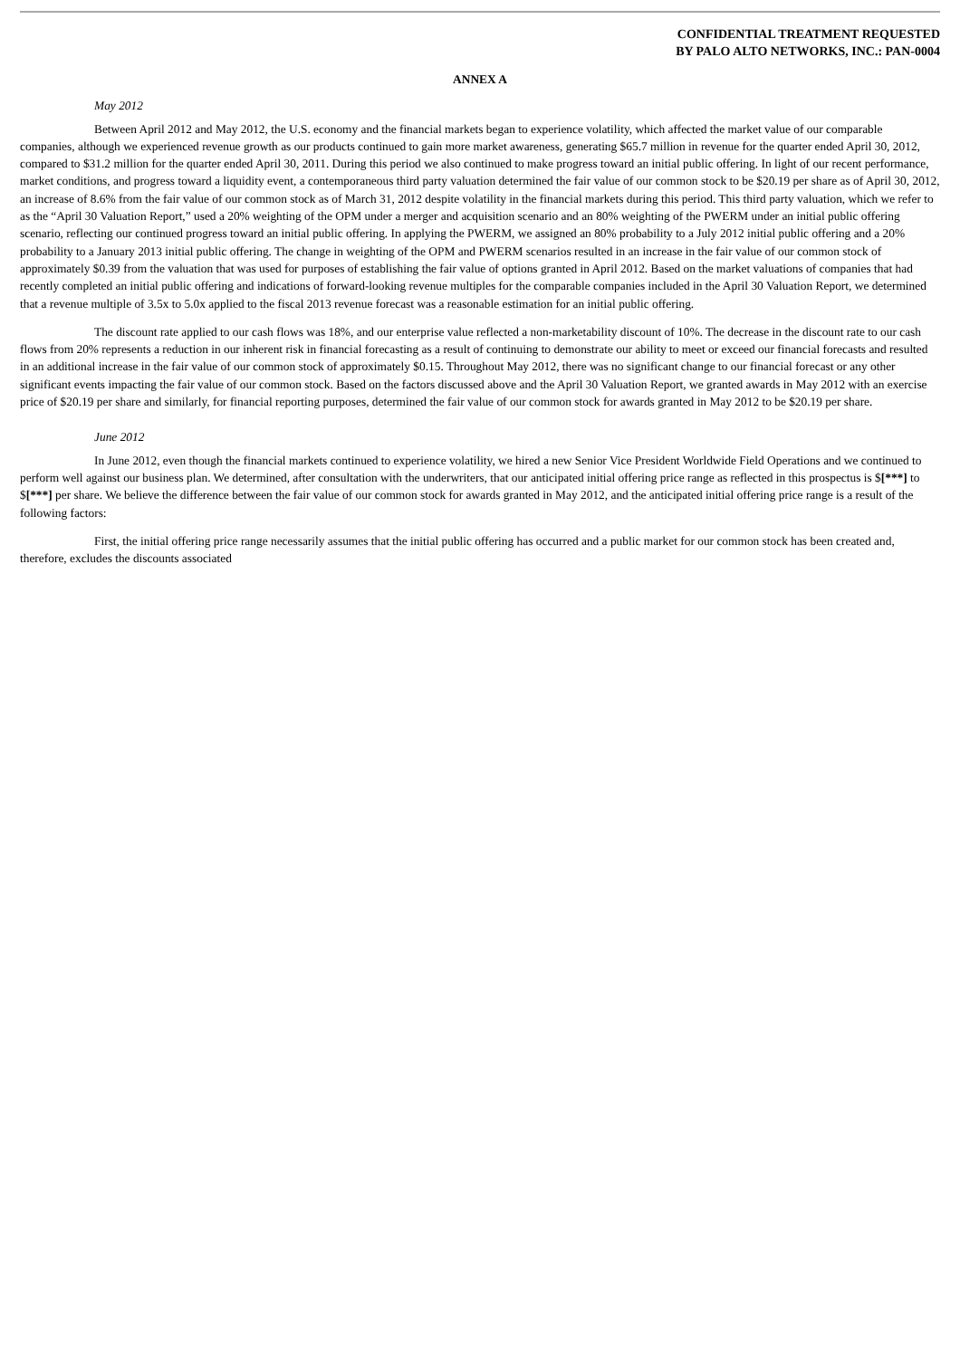CONFIDENTIAL TREATMENT REQUESTED
BY PALO ALTO NETWORKS, INC.: PAN-0004
ANNEX A
May 2012
Between April 2012 and May 2012, the U.S. economy and the financial markets began to experience volatility, which affected the market value of our comparable companies, although we experienced revenue growth as our products continued to gain more market awareness, generating $65.7 million in revenue for the quarter ended April 30, 2012, compared to $31.2 million for the quarter ended April 30, 2011. During this period we also continued to make progress toward an initial public offering. In light of our recent performance, market conditions, and progress toward a liquidity event, a contemporaneous third party valuation determined the fair value of our common stock to be $20.19 per share as of April 30, 2012, an increase of 8.6% from the fair value of our common stock as of March 31, 2012 despite volatility in the financial markets during this period. This third party valuation, which we refer to as the “April 30 Valuation Report,” used a 20% weighting of the OPM under a merger and acquisition scenario and an 80% weighting of the PWERM under an initial public offering scenario, reflecting our continued progress toward an initial public offering. In applying the PWERM, we assigned an 80% probability to a July 2012 initial public offering and a 20% probability to a January 2013 initial public offering. The change in weighting of the OPM and PWERM scenarios resulted in an increase in the fair value of our common stock of approximately $0.39 from the valuation that was used for purposes of establishing the fair value of options granted in April 2012. Based on the market valuations of companies that had recently completed an initial public offering and indications of forward-looking revenue multiples for the comparable companies included in the April 30 Valuation Report, we determined that a revenue multiple of 3.5x to 5.0x applied to the fiscal 2013 revenue forecast was a reasonable estimation for an initial public offering.
The discount rate applied to our cash flows was 18%, and our enterprise value reflected a non-marketability discount of 10%. The decrease in the discount rate to our cash flows from 20% represents a reduction in our inherent risk in financial forecasting as a result of continuing to demonstrate our ability to meet or exceed our financial forecasts and resulted in an additional increase in the fair value of our common stock of approximately $0.15. Throughout May 2012, there was no significant change to our financial forecast or any other significant events impacting the fair value of our common stock. Based on the factors discussed above and the April 30 Valuation Report, we granted awards in May 2012 with an exercise price of $20.19 per share and similarly, for financial reporting purposes, determined the fair value of our common stock for awards granted in May 2012 to be $20.19 per share.
June 2012
In June 2012, even though the financial markets continued to experience volatility, we hired a new Senior Vice President Worldwide Field Operations and we continued to perform well against our business plan. We determined, after consultation with the underwriters, that our anticipated initial offering price range as reflected in this prospectus is $[***] to $[***] per share. We believe the difference between the fair value of our common stock for awards granted in May 2012, and the anticipated initial offering price range is a result of the following factors:
First, the initial offering price range necessarily assumes that the initial public offering has occurred and a public market for our common stock has been created and, therefore, excludes the discounts associated